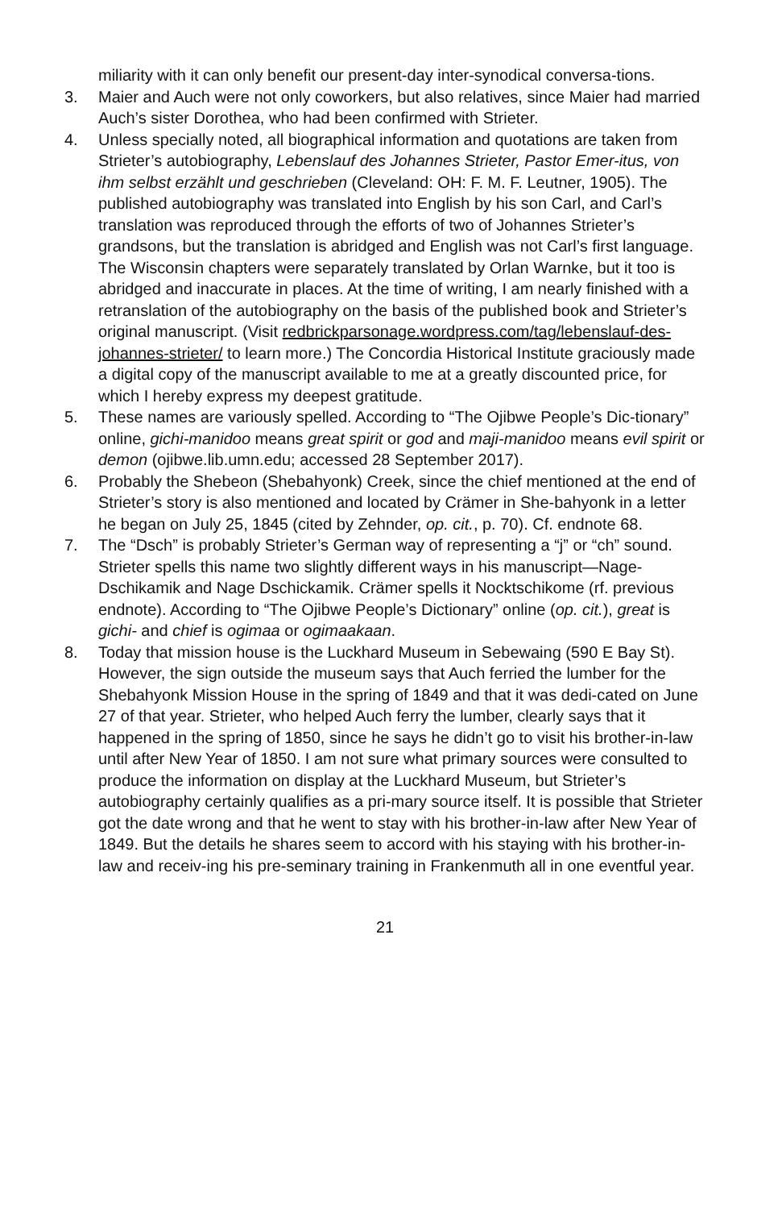miliarity with it can only benefit our present-day inter-synodical conversa-tions.
3. Maier and Auch were not only coworkers, but also relatives, since Maier had married Auch’s sister Dorothea, who had been confirmed with Strieter.
4. Unless specially noted, all biographical information and quotations are taken from Strieter’s autobiography, Lebenslauf des Johannes Strieter, Pastor Emer-itus, von ihm selbst erzählt und geschrieben (Cleveland: OH: F. M. F. Leutner, 1905). The published autobiography was translated into English by his son Carl, and Carl’s translation was reproduced through the efforts of two of Johannes Strieter’s grandsons, but the translation is abridged and English was not Carl’s first language. The Wisconsin chapters were separately translated by Orlan Warnke, but it too is abridged and inaccurate in places. At the time of writing, I am nearly finished with a retranslation of the autobiography on the basis of the published book and Strieter’s original manuscript. (Visit redbrickparsonage.wordpress.com/tag/lebenslauf-des-johannes-strieter/ to learn more.) The Concordia Historical Institute graciously made a digital copy of the manuscript available to me at a greatly discounted price, for which I hereby express my deepest gratitude.
5. These names are variously spelled. According to “The Ojibwe People’s Dic-tionary” online, gichi-manidoo means great spirit or god and maji-manidoo means evil spirit or demon (ojibwe.lib.umn.edu; accessed 28 September 2017).
6. Probably the Shebeon (Shebahyonk) Creek, since the chief mentioned at the end of Strieter’s story is also mentioned and located by Crämer in She-bahyonk in a letter he began on July 25, 1845 (cited by Zehnder, op. cit., p. 70). Cf. endnote 68.
7. The “Dsch” is probably Strieter’s German way of representing a “j” or “ch” sound. Strieter spells this name two slightly different ways in his manuscript—Nage-Dschikamik and Nage Dschickamik. Crämer spells it Nocktschikome (rf. previous endnote). According to “The Ojibwe People’s Dictionary” online (op. cit.), great is gichi- and chief is ogimaa or ogimaakaan.
8. Today that mission house is the Luckhard Museum in Sebewaing (590 E Bay St). However, the sign outside the museum says that Auch ferried the lumber for the Shebahyonk Mission House in the spring of 1849 and that it was dedi-cated on June 27 of that year. Strieter, who helped Auch ferry the lumber, clearly says that it happened in the spring of 1850, since he says he didn’t go to visit his brother-in-law until after New Year of 1850. I am not sure what primary sources were consulted to produce the information on display at the Luckhard Museum, but Strieter’s autobiography certainly qualifies as a pri-mary source itself. It is possible that Strieter got the date wrong and that he went to stay with his brother-in-law after New Year of 1849. But the details he shares seem to accord with his staying with his brother-in-law and receiv-ing his pre-seminary training in Frankenmuth all in one eventful year.
21